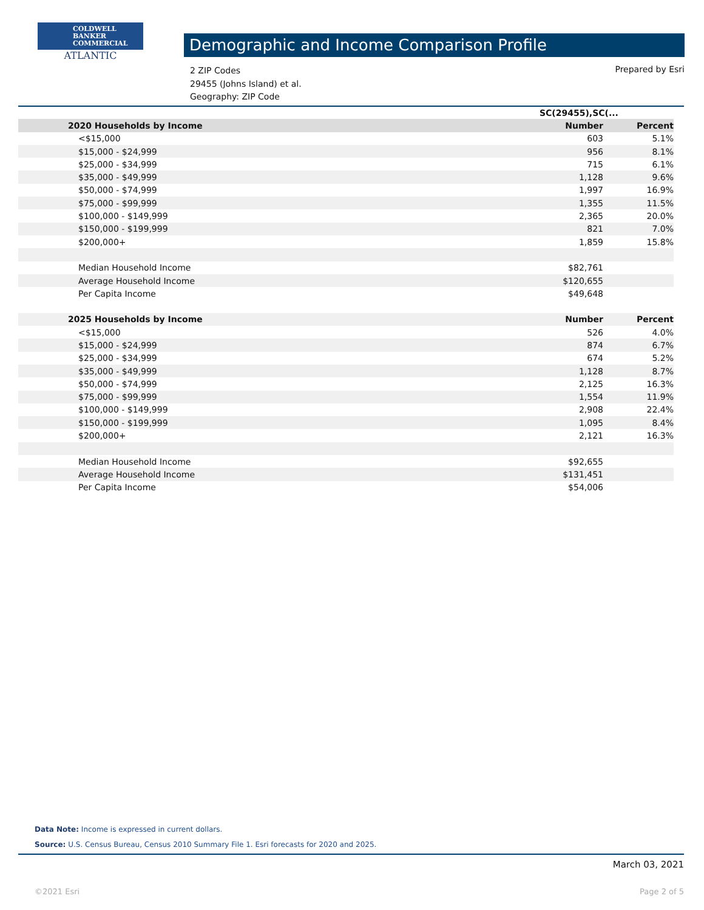COLDWELL
BANKER
COMMERCIAL
ATLANTIC
Demographic and Income Comparison Profile
2 ZIP Codes
29455 (Johns Island) et al.
Geography: ZIP Code
Prepared by Esri
| | SC(29455),SC(... | |
| --- | --- | --- |
| 2020 Households by Income | Number | Percent |
| <$15,000 | 603 | 5.1% |
| $15,000 - $24,999 | 956 | 8.1% |
| $25,000 - $34,999 | 715 | 6.1% |
| $35,000 - $49,999 | 1,128 | 9.6% |
| $50,000 - $74,999 | 1,997 | 16.9% |
| $75,000 - $99,999 | 1,355 | 11.5% |
| $100,000 - $149,999 | 2,365 | 20.0% |
| $150,000 - $199,999 | 821 | 7.0% |
| $200,000+ | 1,859 | 15.8% |
| Median Household Income | $82,761 | |
| Average Household Income | $120,655 | |
| Per Capita Income | $49,648 | |
| 2025 Households by Income | Number | Percent |
| <$15,000 | 526 | 4.0% |
| $15,000 - $24,999 | 874 | 6.7% |
| $25,000 - $34,999 | 674 | 5.2% |
| $35,000 - $49,999 | 1,128 | 8.7% |
| $50,000 - $74,999 | 2,125 | 16.3% |
| $75,000 - $99,999 | 1,554 | 11.9% |
| $100,000 - $149,999 | 2,908 | 22.4% |
| $150,000 - $199,999 | 1,095 | 8.4% |
| $200,000+ | 2,121 | 16.3% |
| Median Household Income | $92,655 | |
| Average Household Income | $131,451 | |
| Per Capita Income | $54,006 | |
Data Note: Income is expressed in current dollars.
Source: U.S. Census Bureau, Census 2010 Summary File 1. Esri forecasts for 2020 and 2025.
March 03, 2021
©2021 Esri Page 2 of 5